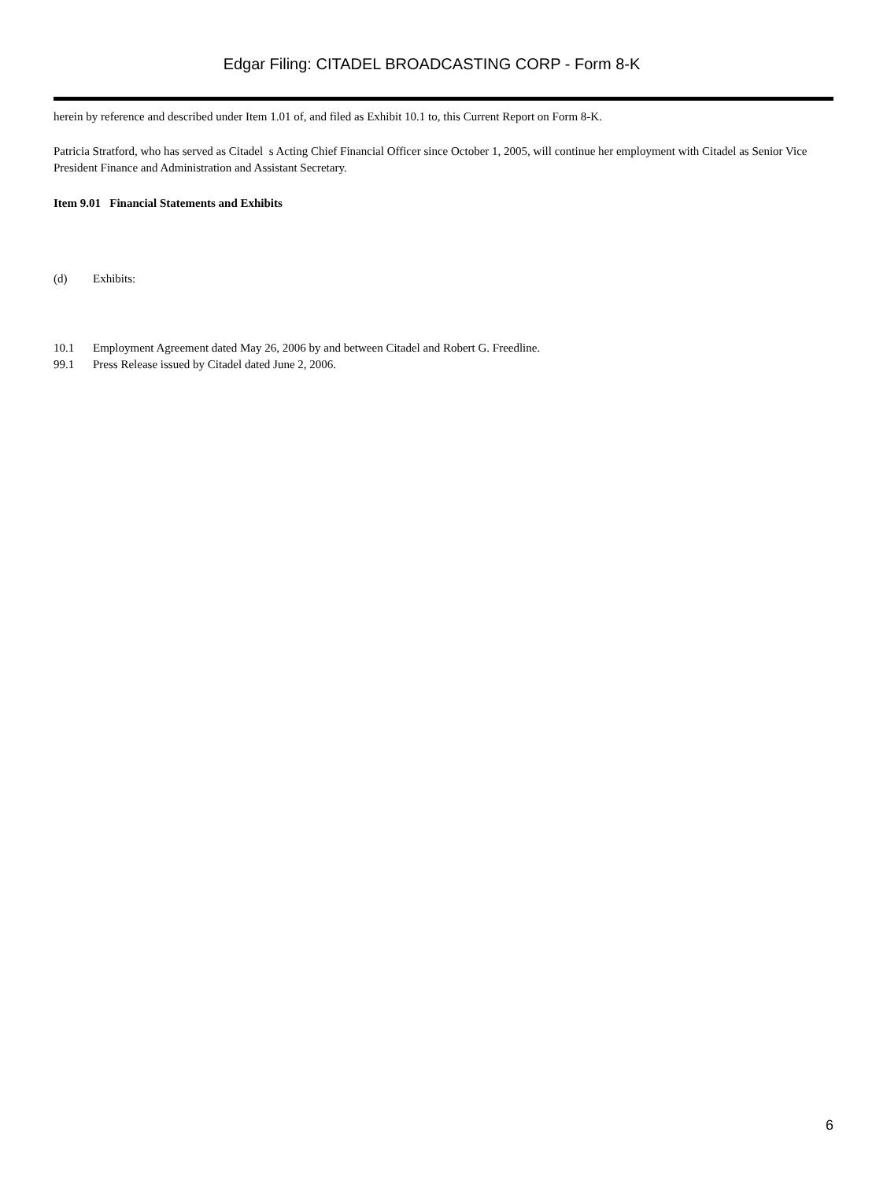Edgar Filing: CITADEL BROADCASTING CORP - Form 8-K
herein by reference and described under Item 1.01 of, and filed as Exhibit 10.1 to, this Current Report on Form 8-K.
Patricia Stratford, who has served as Citadel s Acting Chief Financial Officer since October 1, 2005, will continue her employment with Citadel as Senior Vice President Finance and Administration and Assistant Secretary.
Item 9.01 Financial Statements and Exhibits
(d) Exhibits:
10.1 Employment Agreement dated May 26, 2006 by and between Citadel and Robert G. Freedline.
99.1 Press Release issued by Citadel dated June 2, 2006.
6